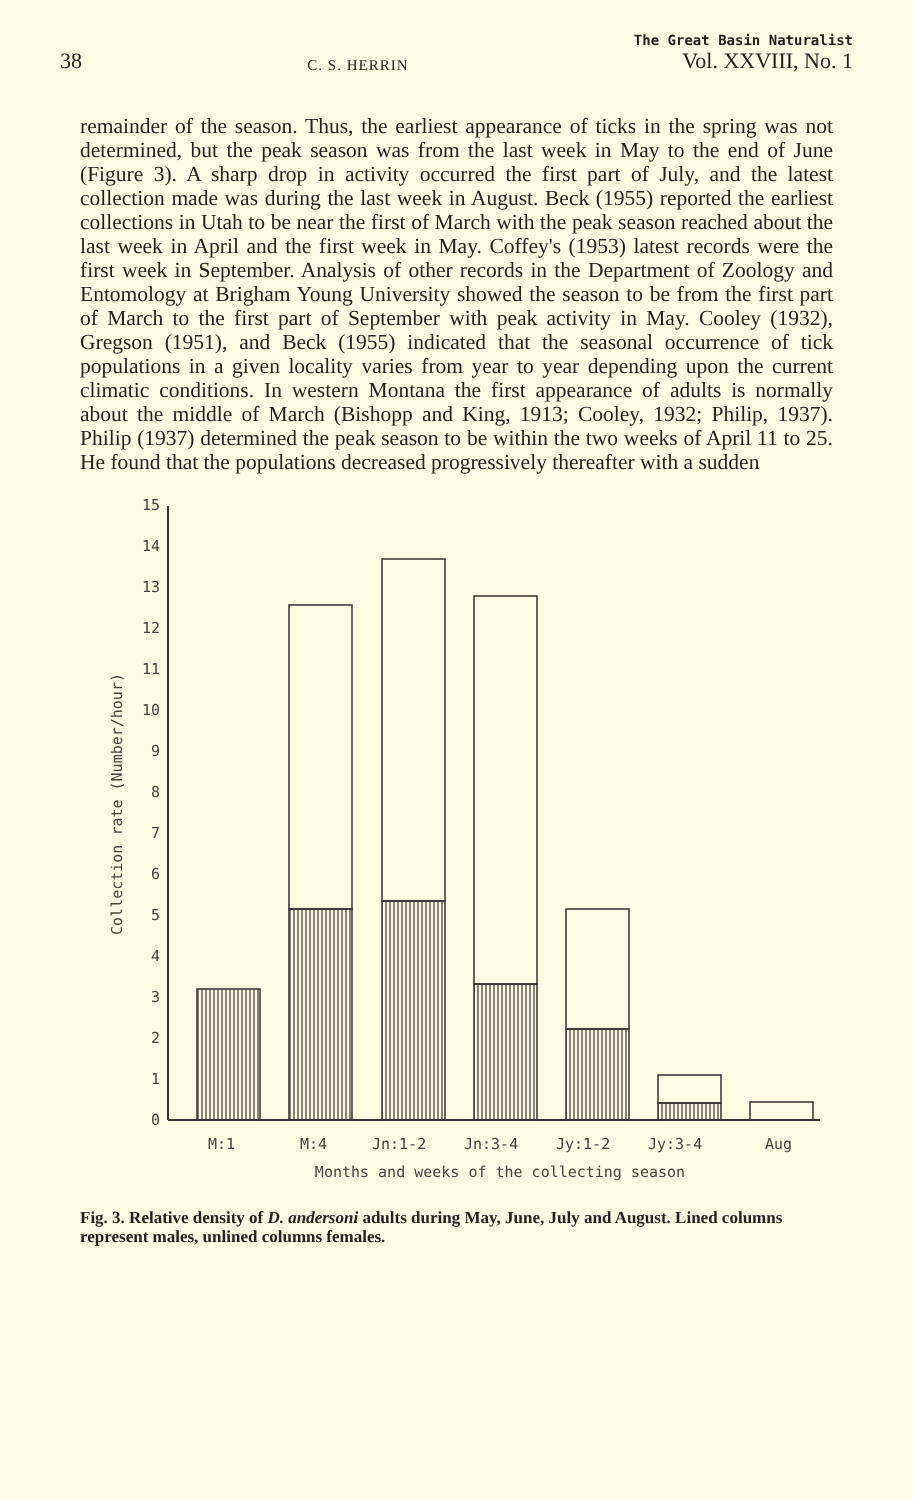38 C. S. HERRIN The Great Basin Naturalist
Vol. XXVIII, No. 1
remainder of the season. Thus, the earliest appearance of ticks in the spring was not determined, but the peak season was from the last week in May to the end of June (Figure 3). A sharp drop in activity occurred the first part of July, and the latest collection made was during the last week in August. Beck (1955) reported the earliest collections in Utah to be near the first of March with the peak season reached about the last week in April and the first week in May. Coffey's (1953) latest records were the first week in September. Analysis of other records in the Department of Zoology and Entomology at Brigham Young University showed the season to be from the first part of March to the first part of September with peak activity in May. Cooley (1932), Gregson (1951), and Beck (1955) indicated that the seasonal occurrence of tick populations in a given locality varies from year to year depending upon the current climatic conditions. In western Montana the first appearance of adults is normally about the middle of March (Bishopp and King, 1913; Cooley, 1932; Philip, 1937). Philip (1937) determined the peak season to be within the two weeks of April 11 to 25. He found that the populations decreased progressively thereafter with a sudden
0
1
2
3
4
5
6
7
8
9
10
11
12
13
14
15
Collection rate (Number/hour)
M:1
M:4
Jn:1-2
Jn:3-4
Jy:1-2
Jy:3-4
Aug
Months and weeks of the collecting season
Fig. 3. Relative density of D. andersoni adults during May, June, July and August. Lined columns represent males, unlined columns females.